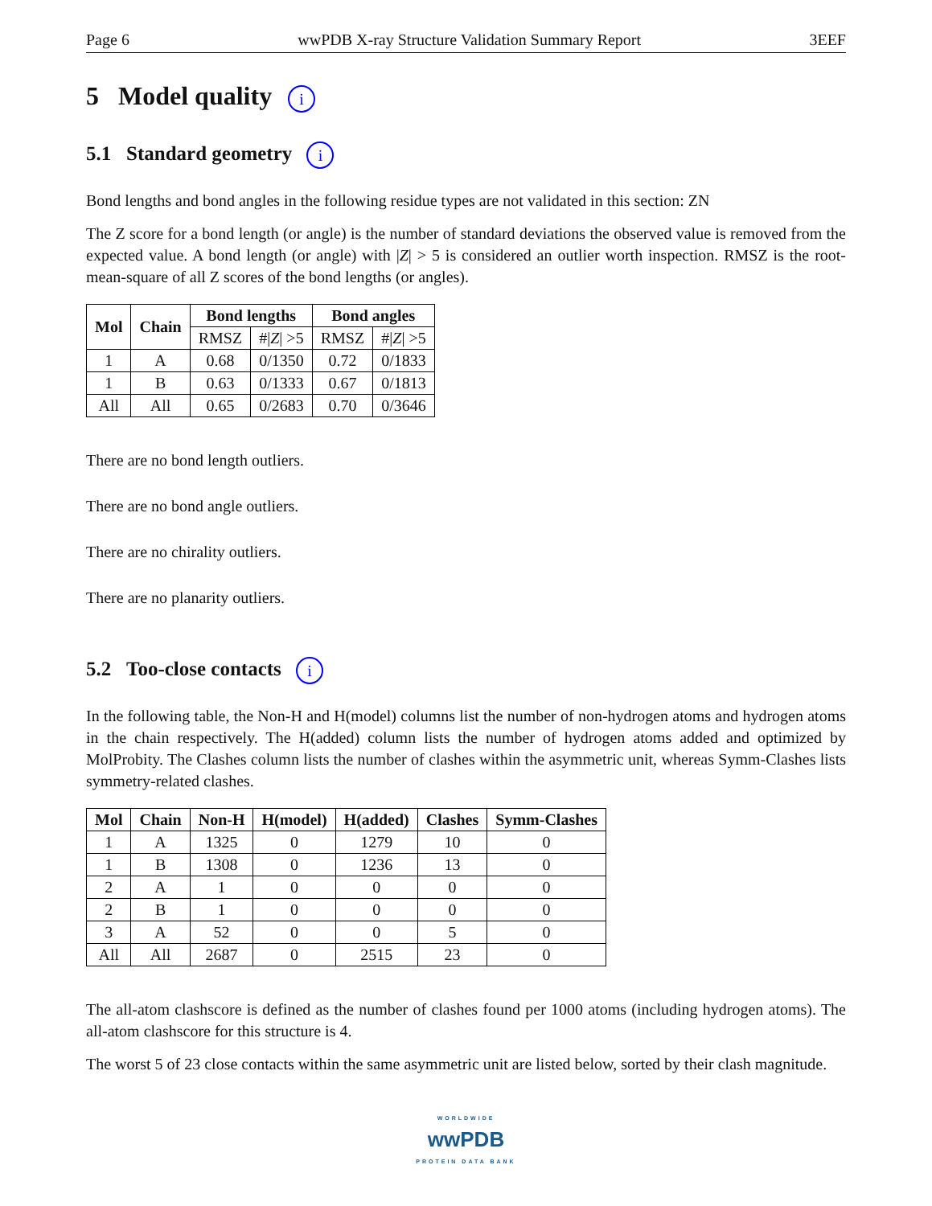Page 6 wwPDB X-ray Structure Validation Summary Report 3EEF
5 Model quality i
5.1 Standard geometry i
Bond lengths and bond angles in the following residue types are not validated in this section: ZN
The Z score for a bond length (or angle) is the number of standard deviations the observed value is removed from the expected value. A bond length (or angle) with |Z| > 5 is considered an outlier worth inspection. RMSZ is the root-mean-square of all Z scores of the bond lengths (or angles).
| Mol | Chain | Bond lengths | | Bond angles | |
| --- | --- | --- | --- | --- | --- |
| | | RMSZ | #/ Z / >5 | RMSZ | #/ Z / >5 |
| 1 | A | 0.68 | 0/1350 | 0.72 | 0/1833 |
| 1 | B | 0.63 | 0/1333 | 0.67 | 0/1813 |
| All | All | 0.65 | 0/2683 | 0.70 | 0/3646 |
There are no bond length outliers.
There are no bond angle outliers.
There are no chirality outliers.
There are no planarity outliers.
5.2 Too-close contacts i
In the following table, the Non-H and H(model) columns list the number of non-hydrogen atoms and hydrogen atoms in the chain respectively. The H(added) column lists the number of hydrogen atoms added and optimized by MolProbity. The Clashes column lists the number of clashes within the asymmetric unit, whereas Symm-Clashes lists symmetry-related clashes.
| Mol | Chain | Non-H | H(model) | H(added) | Clashes | Symm-Clashes |
| --- | --- | --- | --- | --- | --- | --- |
| 1 | A | 1325 | 0 | 1279 | 10 | 0 |
| 1 | B | 1308 | 0 | 1236 | 13 | 0 |
| 2 | A | 1 | 0 | 0 | 0 | 0 |
| 2 | B | 1 | 0 | 0 | 0 | 0 |
| 3 | A | 52 | 0 | 0 | 5 | 0 |
| All | All | 2687 | 0 | 2515 | 23 | 0 |
The all-atom clashscore is defined as the number of clashes found per 1000 atoms (including hydrogen atoms). The all-atom clashscore for this structure is 4.
The worst 5 of 23 close contacts within the same asymmetric unit are listed below, sorted by their clash magnitude.
WORLDWIDE
wwPDB
PROTEIN DATA BANK